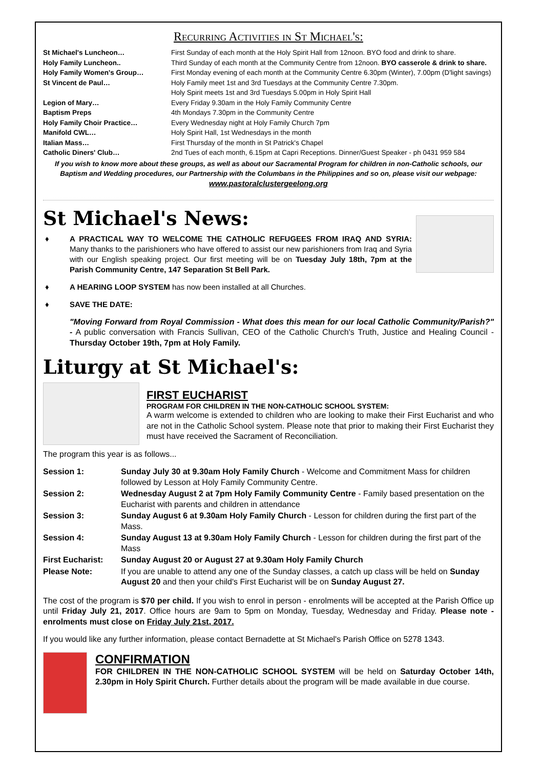Recurring Activities in St Michael's:
| St Michael's Luncheon… | First Sunday of each month at the Holy Spirit Hall from 12noon. BYO food and drink to share. |
| Holy Family Luncheon.. | Third Sunday of each month at the Community Centre from 12noon. BYO casserole & drink to share. |
| Holy Family Women's Group… | First Monday evening of each month at the Community Centre 6.30pm (Winter), 7.00pm (D'light savings) |
| St Vincent de Paul… | Holy Family meet 1st and 3rd Tuesdays at the Community Centre 7.30pm. Holy Spirit meets 1st and 3rd Tuesdays 5.00pm in Holy Spirit Hall |
| Legion of Mary… | Every Friday 9.30am in the Holy Family Community Centre |
| Baptism Preps | 4th Mondays 7.30pm in the Community Centre |
| Holy Family Choir Practice… | Every Wednesday night at Holy Family Church 7pm |
| Manifold CWL… | Holy Spirit Hall, 1st Wednesdays in the month |
| Italian Mass… | First Thursday of the month in St Patrick's Chapel |
| Catholic Diners' Club… | 2nd Tues of each month, 6.15pm at Capri Receptions. Dinner/Guest Speaker - ph 0431 959 584 |
If you wish to know more about these groups, as well as about our Sacramental Program for children in non-Catholic schools, our Baptism and Wedding procedures, our Partnership with the Columbans in the Philippines and so on, please visit our webpage:
www.pastoralclustergeelong.org
St Michael's News:
♦ A PRACTICAL WAY TO WELCOME THE CATHOLIC REFUGEES FROM IRAQ AND SYRIA: Many thanks to the parishioners who have offered to assist our new parishioners from Iraq and Syria with our English speaking project. Our first meeting will be on Tuesday July 18th, 7pm at the Parish Community Centre, 147 Separation St Bell Park.
♦ A HEARING LOOP SYSTEM has now been installed at all Churches.
♦ SAVE THE DATE:
"Moving Forward from Royal Commission - What does this mean for our local Catholic Community/Parish?" - A public conversation with Francis Sullivan, CEO of the Catholic Church's Truth, Justice and Healing Council - Thursday October 19th, 7pm at Holy Family.
Liturgy at St Michael's:
FIRST EUCHARIST
PROGRAM FOR CHILDREN IN THE NON-CATHOLIC SCHOOL SYSTEM:
A warm welcome is extended to children who are looking to make their First Eucharist and who are not in the Catholic School system. Please note that prior to making their First Eucharist they must have received the Sacrament of Reconciliation.
The program this year is as follows...
| Session 1: | Sunday July 30 at 9.30am Holy Family Church - Welcome and Commitment Mass for children followed by Lesson at Holy Family Community Centre. |
| Session 2: | Wednesday August 2 at 7pm Holy Family Community Centre - Family based presentation on the Eucharist with parents and children in attendance |
| Session 3: | Sunday August 6 at 9.30am Holy Family Church - Lesson for children during the first part of the Mass. |
| Session 4: | Sunday August 13 at 9.30am Holy Family Church - Lesson for children during the first part of the Mass |
| First Eucharist: | Sunday August 20 or August 27 at 9.30am Holy Family Church |
| Please Note: | If you are unable to attend any one of the Sunday classes, a catch up class will be held on Sunday August 20 and then your child's First Eucharist will be on Sunday August 27. |
The cost of the program is $70 per child. If you wish to enrol in person - enrolments will be accepted at the Parish Office up until Friday July 21, 2017. Office hours are 9am to 5pm on Monday, Tuesday, Wednesday and Friday. Please note - enrolments must close on Friday July 21st, 2017.
If you would like any further information, please contact Bernadette at St Michael's Parish Office on 5278 1343.
CONFIRMATION
FOR CHILDREN IN THE NON-CATHOLIC SCHOOL SYSTEM will be held on Saturday October 14th, 2.30pm in Holy Spirit Church. Further details about the program will be made available in due course.